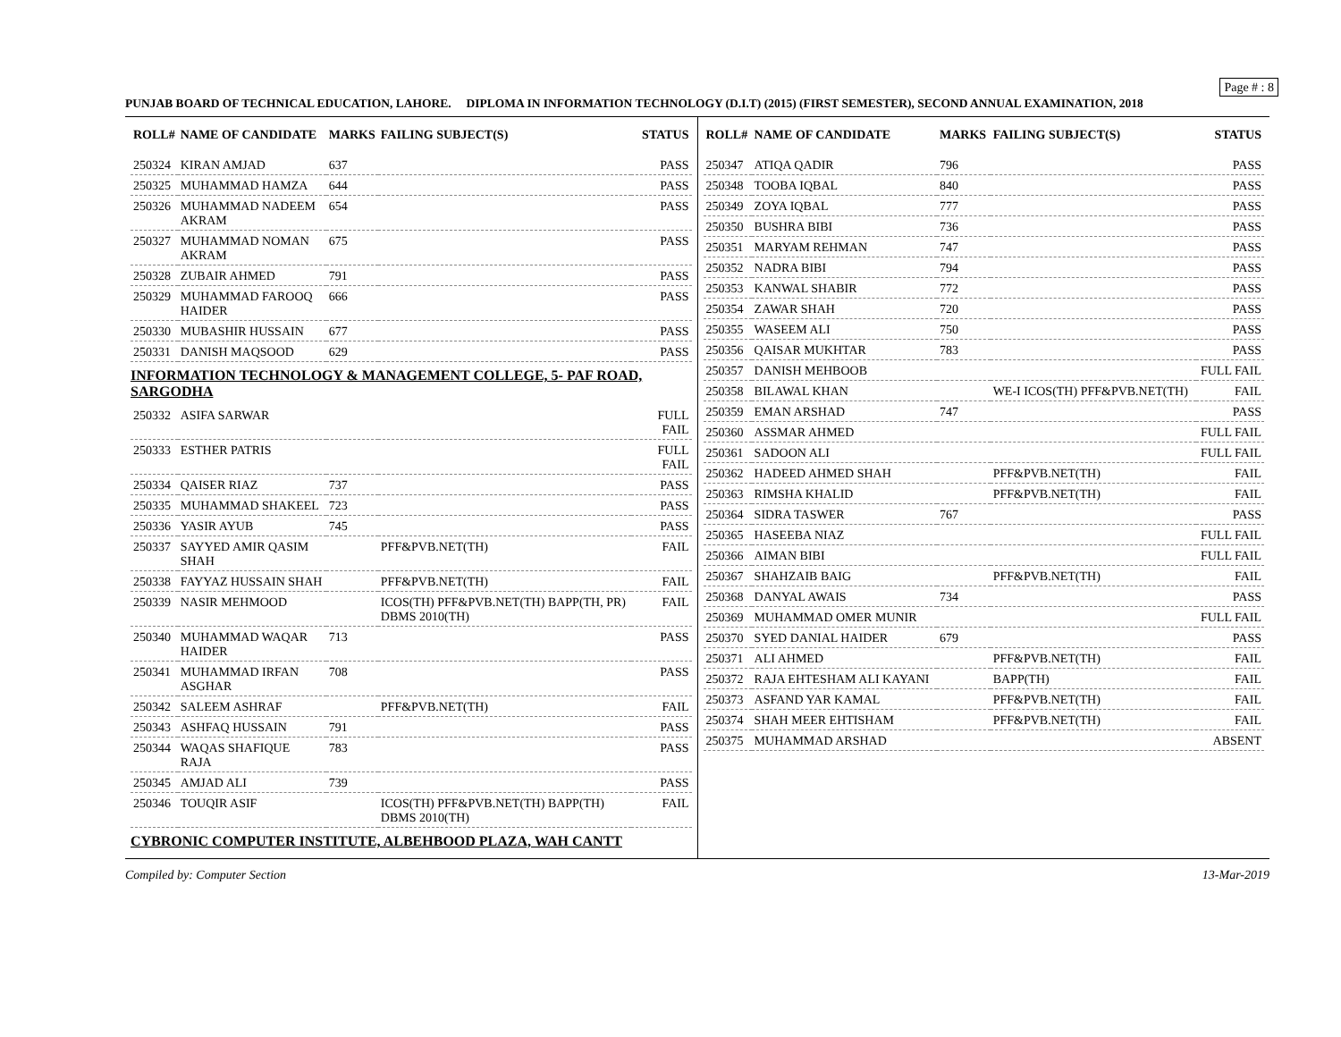Page # : 8
PUNJAB BOARD OF TECHNICAL EDUCATION, LAHORE. DIPLOMA IN INFORMATION TECHNOLOGY (D.I.T) (2015) (FIRST SEMESTER), SECOND ANNUAL EXAMINATION, 2018
| ROLL# | NAME OF CANDIDATE | MARKS | FAILING SUBJECT(S) | STATUS |
| --- | --- | --- | --- | --- |
| 250324 | KIRAN AMJAD | 637 | | PASS |
| 250325 | MUHAMMAD HAMZA | 644 | | PASS |
| 250326 | MUHAMMAD NADEEM AKRAM | 654 | | PASS |
| 250327 | MUHAMMAD NOMAN AKRAM | 675 | | PASS |
| 250328 | ZUBAIR AHMED | 791 | | PASS |
| 250329 | MUHAMMAD FAROOQ HAIDER | 666 | | PASS |
| 250330 | MUBASHIR HUSSAIN | 677 | | PASS |
| 250331 | DANISH MAQSOOD | 629 | | PASS |
| INFORMATION TECHNOLOGY & MANAGEMENT COLLEGE, 5- PAF ROAD, SARGODHA | | | | |
| 250332 | ASIFA SARWAR | | | FULL FAIL |
| 250333 | ESTHER PATRIS | | | FULL FAIL |
| 250334 | QAISER RIAZ | 737 | | PASS |
| 250335 | MUHAMMAD SHAKEEL | 723 | | PASS |
| 250336 | YASIR AYUB | 745 | | PASS |
| 250337 | SAYYED AMIR QASIM SHAH | | PFF&PVB.NET(TH) | FAIL |
| 250338 | FAYYAZ HUSSAIN SHAH | | PFF&PVB.NET(TH) | FAIL |
| 250339 | NASIR MEHMOOD | | ICOS(TH) PFF&PVB.NET(TH) BAPP(TH, PR) DBMS 2010(TH) | FAIL |
| 250340 | MUHAMMAD WAQAR HAIDER | 713 | | PASS |
| 250341 | MUHAMMAD IRFAN ASGHAR | 708 | | PASS |
| 250342 | SALEEM ASHRAF | | PFF&PVB.NET(TH) | FAIL |
| 250343 | ASHFAQ HUSSAIN | 791 | | PASS |
| 250344 | WAQAS SHAFIQUE RAJA | 783 | | PASS |
| 250345 | AMJAD ALI | 739 | | PASS |
| 250346 | TOUQIR ASIF | | ICOS(TH) PFF&PVB.NET(TH) BAPP(TH) DBMS 2010(TH) | FAIL |
| CYBRONIC COMPUTER INSTITUTE, ALBEHBOOD PLAZA, WAH CANTT | | | | |
| ROLL# | NAME OF CANDIDATE | MARKS | FAILING SUBJECT(S) | STATUS |
| --- | --- | --- | --- | --- |
| 250347 | ATIQA QADIR | 796 | | PASS |
| 250348 | TOOBA IQBAL | 840 | | PASS |
| 250349 | ZOYA IQBAL | 777 | | PASS |
| 250350 | BUSHRA BIBI | 736 | | PASS |
| 250351 | MARYAM REHMAN | 747 | | PASS |
| 250352 | NADRA BIBI | 794 | | PASS |
| 250353 | KANWAL SHABIR | 772 | | PASS |
| 250354 | ZAWAR SHAH | 720 | | PASS |
| 250355 | WASEEM ALI | 750 | | PASS |
| 250356 | QAISAR MUKHTAR | 783 | | PASS |
| 250357 | DANISH MEHBOOB | | | FULL FAIL |
| 250358 | BILAWAL KHAN | | WE-I ICOS(TH) PFF&PVB.NET(TH) | FAIL |
| 250359 | EMAN ARSHAD | 747 | | PASS |
| 250360 | ASSMAR AHMED | | | FULL FAIL |
| 250361 | SADOON ALI | | | FULL FAIL |
| 250362 | HADEED AHMED SHAH | | PFF&PVB.NET(TH) | FAIL |
| 250363 | RIMSHA KHALID | | PFF&PVB.NET(TH) | FAIL |
| 250364 | SIDRA TASWER | 767 | | PASS |
| 250365 | HASEEBA NIAZ | | | FULL FAIL |
| 250366 | AIMAN BIBI | | | FULL FAIL |
| 250367 | SHAHZAIB BAIG | | PFF&PVB.NET(TH) | FAIL |
| 250368 | DANYAL AWAIS | 734 | | PASS |
| 250369 | MUHAMMAD OMER MUNIR | | | FULL FAIL |
| 250370 | SYED DANIAL HAIDER | 679 | | PASS |
| 250371 | ALI AHMED | | PFF&PVB.NET(TH) | FAIL |
| 250372 | RAJA EHTESHAM ALI KAYANI | | BAPP(TH) | FAIL |
| 250373 | ASFAND YAR KAMAL | | PFF&PVB.NET(TH) | FAIL |
| 250374 | SHAH MEER EHTISHAM | | PFF&PVB.NET(TH) | FAIL |
| 250375 | MUHAMMAD ARSHAD | | | ABSENT |
Compiled by: Computer Section 13-Mar-2019